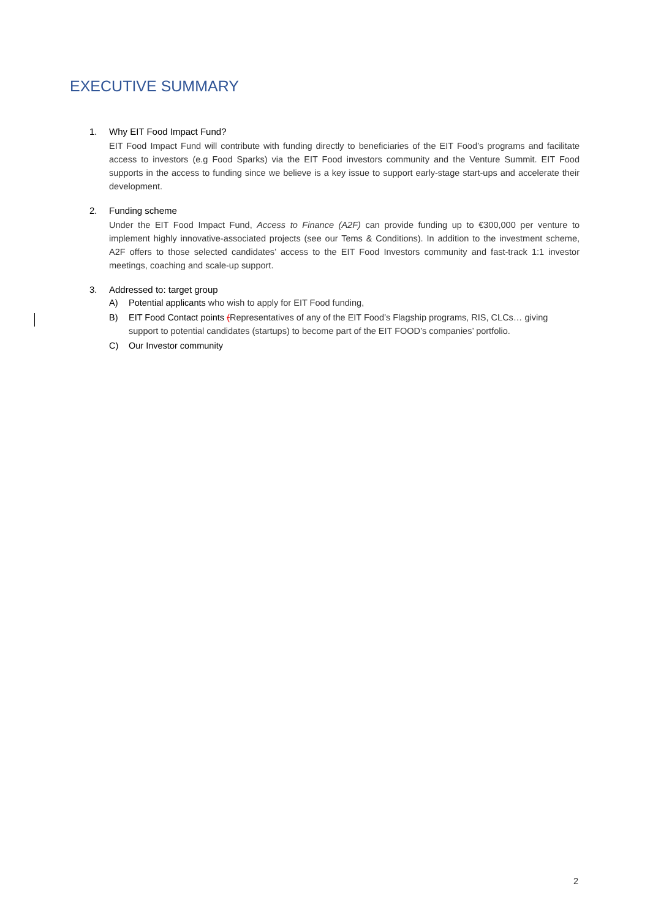EXECUTIVE SUMMARY
1. Why EIT Food Impact Fund?
EIT Food Impact Fund will contribute with funding directly to beneficiaries of the EIT Food’s programs and facilitate access to investors (e.g Food Sparks) via the EIT Food investors community and the Venture Summit. EIT Food supports in the access to funding since we believe is a key issue to support early-stage start-ups and accelerate their development.
2. Funding scheme
Under the EIT Food Impact Fund, Access to Finance (A2F) can provide funding up to €300,000 per venture to implement highly innovative-associated projects (see our Tems & Conditions). In addition to the investment scheme, A2F offers to those selected candidates’ access to the EIT Food Investors community and fast-track 1:1 investor meetings, coaching and scale-up support.
3. Addressed to: target group
A) Potential applicants who wish to apply for EIT Food funding,
B) EIT Food Contact points (Representatives of any of the EIT Food’s Flagship programs, RIS, CLCs… giving support to potential candidates (startups) to become part of the EIT FOOD’s companies’ portfolio.
C) Our Investor community
2